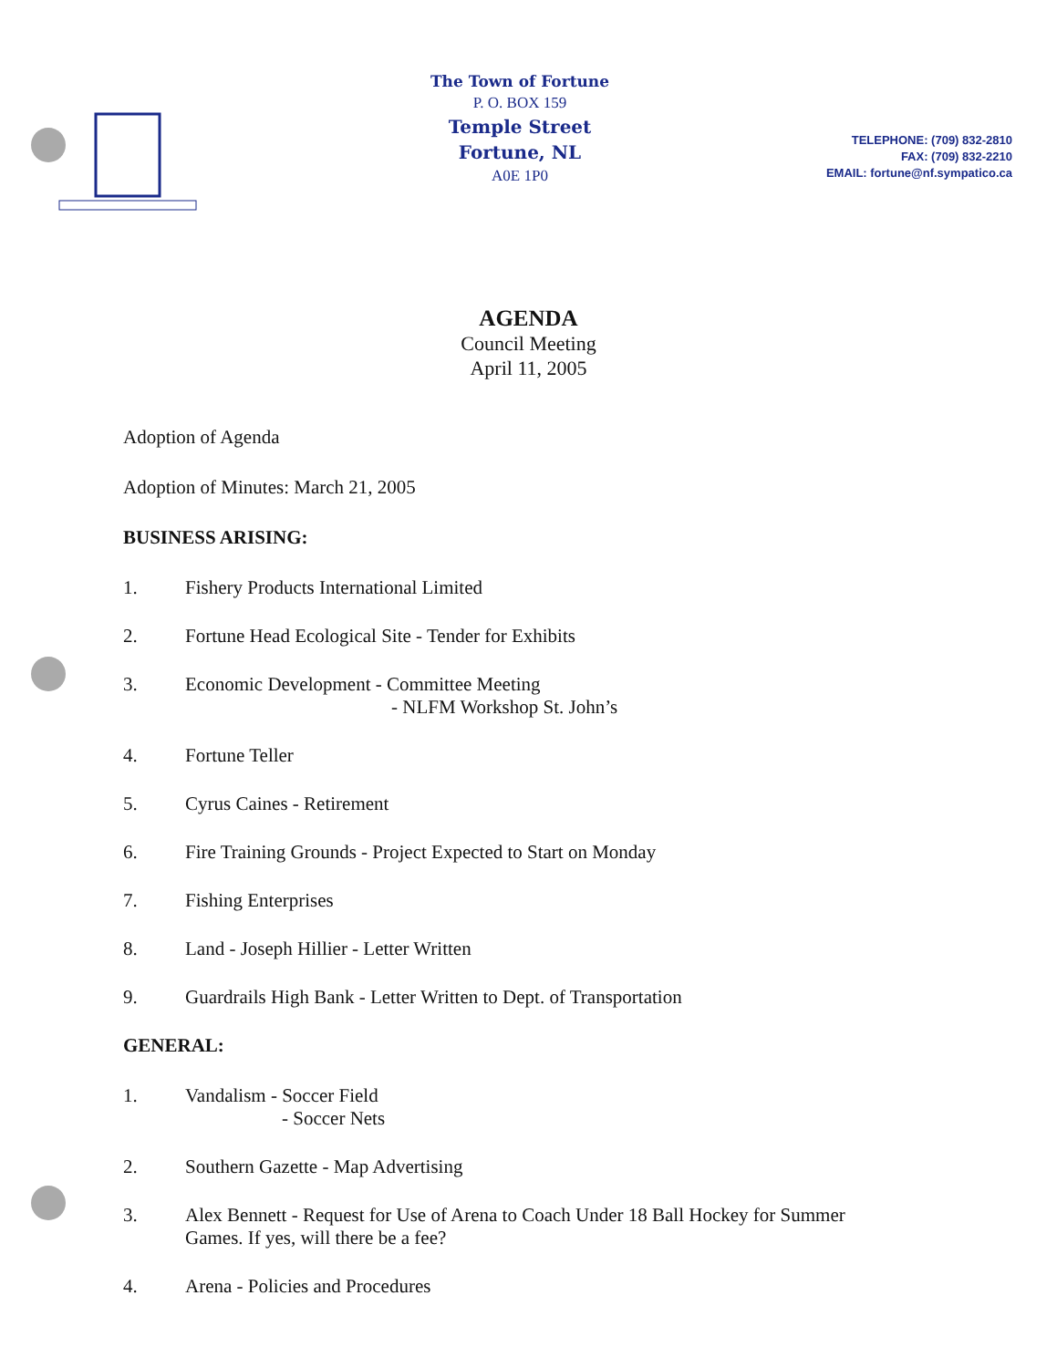The Town of Fortune
P. O. BOX 159
Temple Street
Fortune, NL
A0E 1P0
TELEPHONE: (709) 832-2810
FAX: (709) 832-2210
EMAIL: fortune@nf.sympatico.ca
AGENDA
Council Meeting
April 11, 2005
Adoption of Agenda
Adoption of Minutes: March 21, 2005
BUSINESS ARISING:
1. Fishery Products International Limited
2. Fortune Head Ecological Site - Tender for Exhibits
3. Economic Development - Committee Meeting
- NLFM Workshop St. John’s
4. Fortune Teller
5. Cyrus Caines - Retirement
6. Fire Training Grounds - Project Expected to Start on Monday
7. Fishing Enterprises
8. Land - Joseph Hillier - Letter Written
9. Guardrails High Bank - Letter Written to Dept. of Transportation
GENERAL:
1. Vandalism - Soccer Field
- Soccer Nets
2. Southern Gazette - Map Advertising
3. Alex Bennett - Request for Use of Arena to Coach Under 18 Ball Hockey for Summer
Games. If yes, will there be a fee?
4. Arena - Policies and Procedures